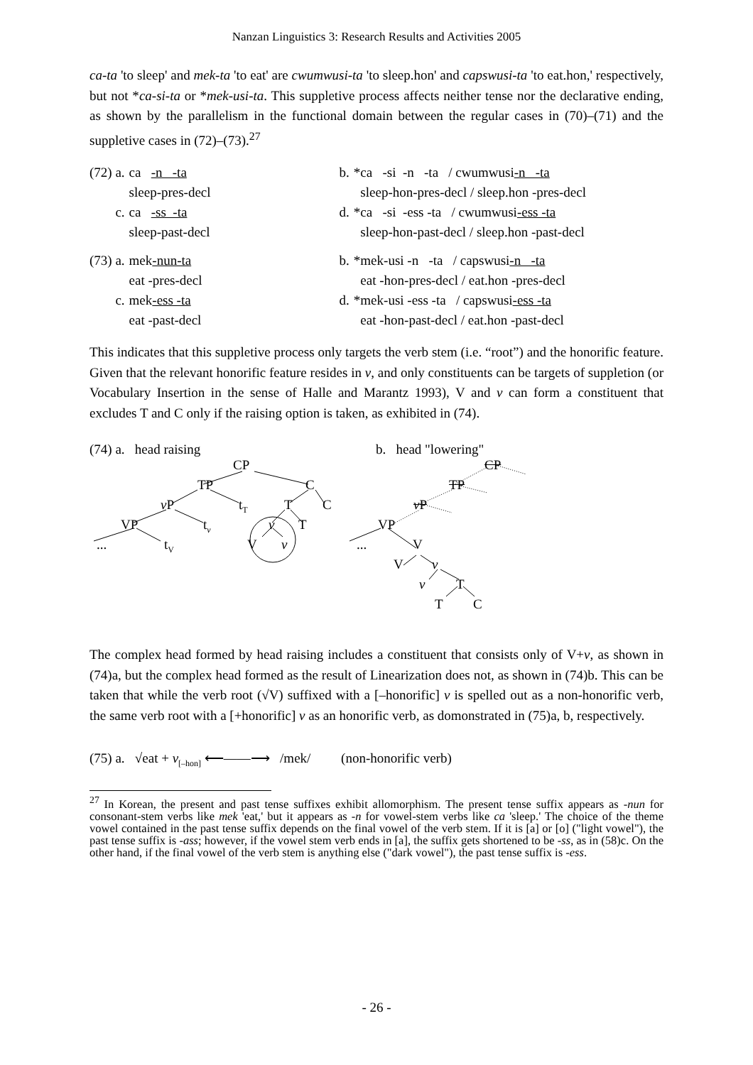Nanzan Linguistics 3: Research Results and Activities 2005
ca-ta 'to sleep' and mek-ta 'to eat' are cwumwusi-ta 'to sleep.hon' and capswusi-ta 'to eat.hon,' respectively, but not *ca-si-ta or *mek-usi-ta. This suppletive process affects neither tense nor the declarative ending, as shown by the parallelism in the functional domain between the regular cases in (70)–(71) and the suppletive cases in (72)–(73).<sup>27</sup>
| (72) a. | ca -n -ta | b. | *ca -si -n -ta / cwumwusi -n -ta |
| | sleep-pres-decl | | sleep-hon-pres-decl / sleep.hon -pres-decl |
| c. | ca -ss -ta | d. | *ca -si -ess -ta / cwumwusi -ess -ta |
| | sleep-past-decl | | sleep-hon-past-decl / sleep.hon -past-decl |
| (73) a. | mek -nun-ta | b. | *mek-usi -n -ta / capswusi -n -ta |
| | eat -pres-decl | | eat -hon-pres-decl / eat.hon -pres-decl |
| c. | mek -ess -ta | d. | *mek-usi -ess -ta / capswusi -ess -ta |
| | eat -past-decl | | eat -hon-past-decl / eat.hon -past-decl |
This indicates that this suppletive process only targets the verb stem (i.e. “root”) and the honorific feature. Given that the relevant honorific feature resides in v, and only constituents can be targets of suppletion (or Vocabulary Insertion in the sense of Halle and Marantz 1993), V and v can form a constituent that excludes T and C only if the raising option is taken, as exhibited in (74).
(74) a. head raising b. head "lowering"
CP
TP C
v P t<sub>T</sub> T C
VP t<sub>v</sub> v T
... t<sub>V</sub> V v
CP
TP
v P
VP
... V
V v
v T
T C
The complex head formed by head raising includes a constituent that consists only of V+v, as shown in (74)a, but the complex head formed as the result of Linearization does not, as shown in (74)b. This can be taken that while the verb root (√V) suffixed with a [–honorific] v is spelled out as a non-honorific verb, the same verb root with a [+honorific] v as an honorific verb, as domonstrated in (75)a, b, respectively.
(75) a. √eat + v<sub>[–hon]</sub> ⟵——⟶ /mek/ (non-honorific verb)
<sup>27</sup> In Korean, the present and past tense suffixes exhibit allomorphism. The present tense suffix appears as -nun for consonant-stem verbs like mek 'eat,' but it appears as -n for vowel-stem verbs like ca 'sleep.' The choice of the theme vowel contained in the past tense suffix depends on the final vowel of the verb stem. If it is [a] or [o] ("light vowel"), the past tense suffix is -ass; however, if the vowel stem verb ends in [a], the suffix gets shortened to be -ss, as in (58)c. On the other hand, if the final vowel of the verb stem is anything else ("dark vowel"), the past tense suffix is -ess.
- 26 -